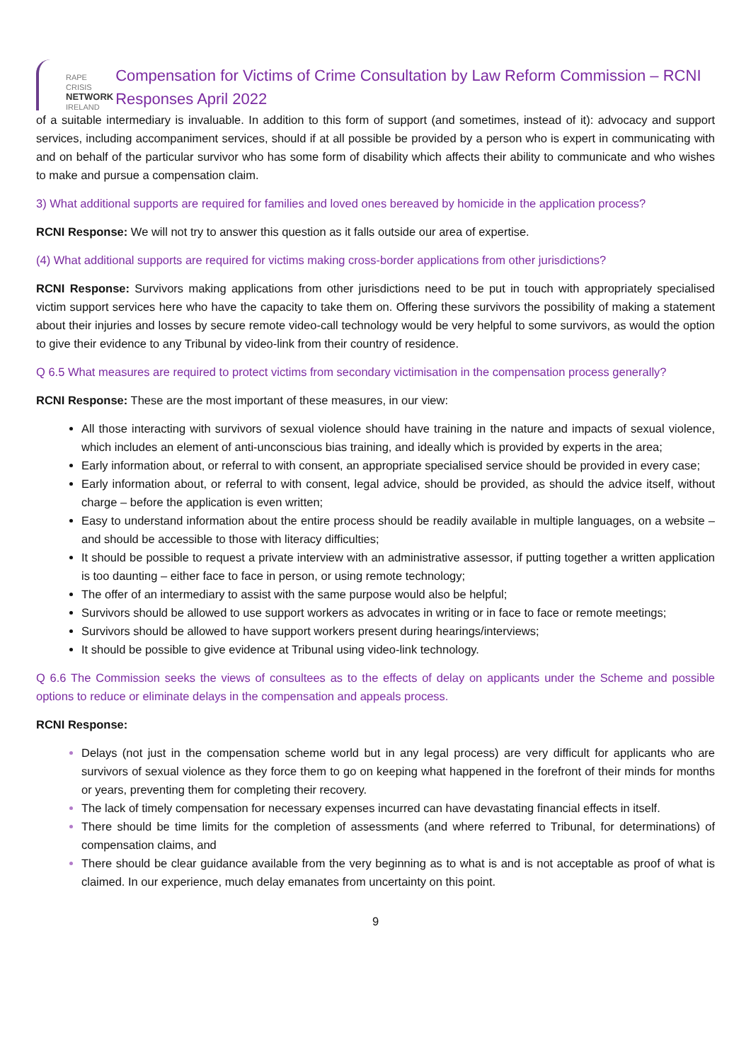RAPE CRISIS
NETWORK
IRELAND
Compensation for Victims of Crime Consultation by Law Reform Commission – RCNI Responses April 2022
of a suitable intermediary is invaluable. In addition to this form of support (and sometimes, instead of it): advocacy and support services, including accompaniment services, should if at all possible be provided by a person who is expert in communicating with and on behalf of the particular survivor who has some form of disability which affects their ability to communicate and who wishes to make and pursue a compensation claim.
3) What additional supports are required for families and loved ones bereaved by homicide in the application process?
RCNI Response: We will not try to answer this question as it falls outside our area of expertise.
(4) What additional supports are required for victims making cross-border applications from other jurisdictions?
RCNI Response: Survivors making applications from other jurisdictions need to be put in touch with appropriately specialised victim support services here who have the capacity to take them on. Offering these survivors the possibility of making a statement about their injuries and losses by secure remote video-call technology would be very helpful to some survivors, as would the option to give their evidence to any Tribunal by video-link from their country of residence.
Q 6.5 What measures are required to protect victims from secondary victimisation in the compensation process generally?
RCNI Response: These are the most important of these measures, in our view:
All those interacting with survivors of sexual violence should have training in the nature and impacts of sexual violence, which includes an element of anti-unconscious bias training, and ideally which is provided by experts in the area;
Early information about, or referral to with consent, an appropriate specialised service should be provided in every case;
Early information about, or referral to with consent, legal advice, should be provided, as should the advice itself, without charge – before the application is even written;
Easy to understand information about the entire process should be readily available in multiple languages, on a website – and should be accessible to those with literacy difficulties;
It should be possible to request a private interview with an administrative assessor, if putting together a written application is too daunting – either face to face in person, or using remote technology;
The offer of an intermediary to assist with the same purpose would also be helpful;
Survivors should be allowed to use support workers as advocates in writing or in face to face or remote meetings;
Survivors should be allowed to have support workers present during hearings/interviews;
It should be possible to give evidence at Tribunal using video-link technology.
Q 6.6 The Commission seeks the views of consultees as to the effects of delay on applicants under the Scheme and possible options to reduce or eliminate delays in the compensation and appeals process.
RCNI Response:
Delays (not just in the compensation scheme world but in any legal process) are very difficult for applicants who are survivors of sexual violence as they force them to go on keeping what happened in the forefront of their minds for months or years, preventing them for completing their recovery.
The lack of timely compensation for necessary expenses incurred can have devastating financial effects in itself.
There should be time limits for the completion of assessments (and where referred to Tribunal, for determinations) of compensation claims, and
There should be clear guidance available from the very beginning as to what is and is not acceptable as proof of what is claimed. In our experience, much delay emanates from uncertainty on this point.
9